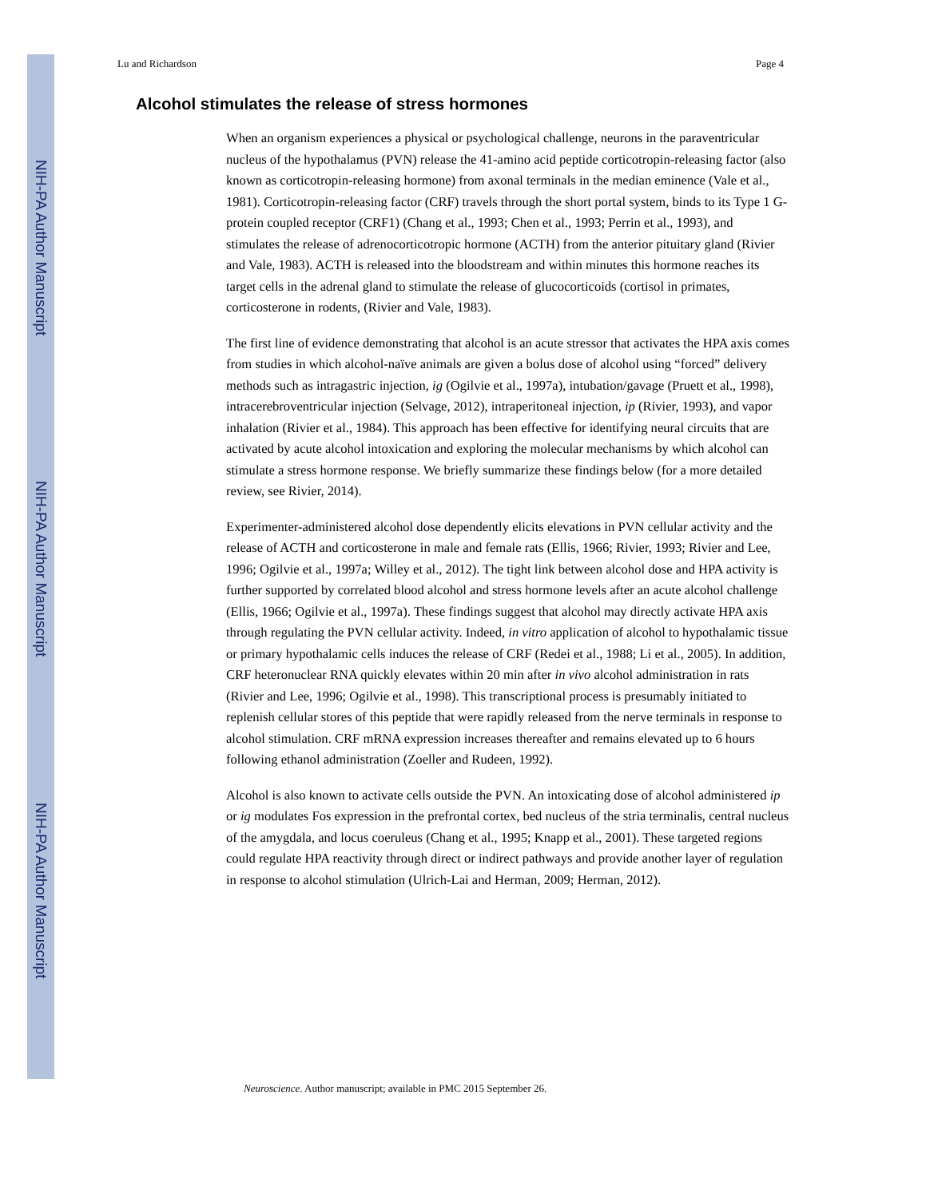NIH-PA Author Manuscript
NIH-PA Author Manuscript
NIH-PA Author Manuscript
Lu and Richardson Page 4
Alcohol stimulates the release of stress hormones
When an organism experiences a physical or psychological challenge, neurons in the paraventricular nucleus of the hypothalamus (PVN) release the 41-amino acid peptide corticotropin-releasing factor (also known as corticotropin-releasing hormone) from axonal terminals in the median eminence (Vale et al., 1981). Corticotropin-releasing factor (CRF) travels through the short portal system, binds to its Type 1 G-protein coupled receptor (CRF1) (Chang et al., 1993; Chen et al., 1993; Perrin et al., 1993), and stimulates the release of adrenocorticotropic hormone (ACTH) from the anterior pituitary gland (Rivier and Vale, 1983). ACTH is released into the bloodstream and within minutes this hormone reaches its target cells in the adrenal gland to stimulate the release of glucocorticoids (cortisol in primates, corticosterone in rodents, (Rivier and Vale, 1983).
The first line of evidence demonstrating that alcohol is an acute stressor that activates the HPA axis comes from studies in which alcohol-naïve animals are given a bolus dose of alcohol using “forced” delivery methods such as intragastric injection, ig (Ogilvie et al., 1997a), intubation/gavage (Pruett et al., 1998), intracerebroventricular injection (Selvage, 2012), intraperitoneal injection, ip (Rivier, 1993), and vapor inhalation (Rivier et al., 1984). This approach has been effective for identifying neural circuits that are activated by acute alcohol intoxication and exploring the molecular mechanisms by which alcohol can stimulate a stress hormone response. We briefly summarize these findings below (for a more detailed review, see Rivier, 2014).
Experimenter-administered alcohol dose dependently elicits elevations in PVN cellular activity and the release of ACTH and corticosterone in male and female rats (Ellis, 1966; Rivier, 1993; Rivier and Lee, 1996; Ogilvie et al., 1997a; Willey et al., 2012). The tight link between alcohol dose and HPA activity is further supported by correlated blood alcohol and stress hormone levels after an acute alcohol challenge (Ellis, 1966; Ogilvie et al., 1997a). These findings suggest that alcohol may directly activate HPA axis through regulating the PVN cellular activity. Indeed, in vitro application of alcohol to hypothalamic tissue or primary hypothalamic cells induces the release of CRF (Redei et al., 1988; Li et al., 2005). In addition, CRF heteronuclear RNA quickly elevates within 20 min after in vivo alcohol administration in rats (Rivier and Lee, 1996; Ogilvie et al., 1998). This transcriptional process is presumably initiated to replenish cellular stores of this peptide that were rapidly released from the nerve terminals in response to alcohol stimulation. CRF mRNA expression increases thereafter and remains elevated up to 6 hours following ethanol administration (Zoeller and Rudeen, 1992).
Alcohol is also known to activate cells outside the PVN. An intoxicating dose of alcohol administered ip or ig modulates Fos expression in the prefrontal cortex, bed nucleus of the stria terminalis, central nucleus of the amygdala, and locus coeruleus (Chang et al., 1995; Knapp et al., 2001). These targeted regions could regulate HPA reactivity through direct or indirect pathways and provide another layer of regulation in response to alcohol stimulation (Ulrich-Lai and Herman, 2009; Herman, 2012).
Neuroscience. Author manuscript; available in PMC 2015 September 26.